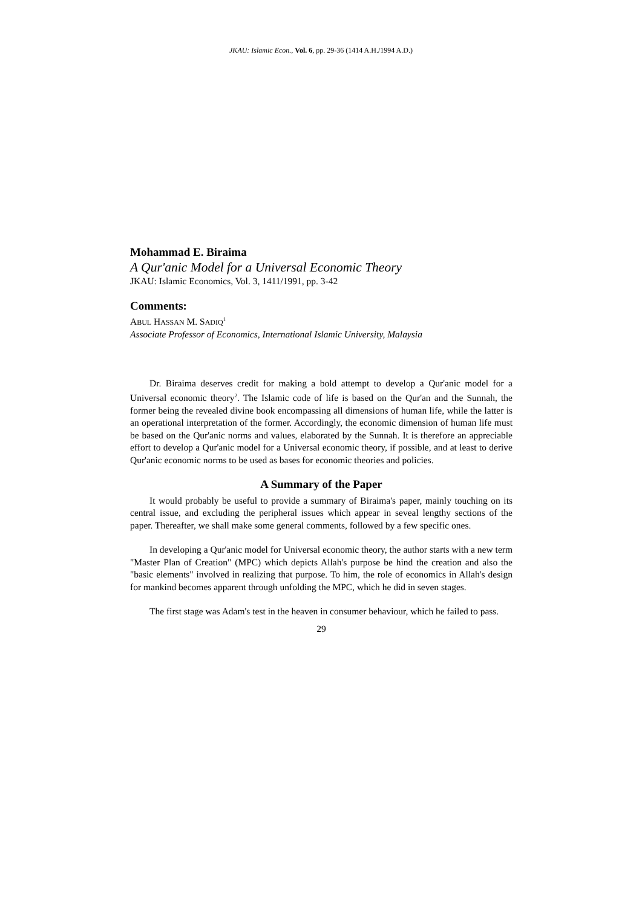JKAU: Islamic Econ., Vol. 6, pp. 29-36 (1414 A.H./1994 A.D.)
Mohammad E. Biraima
A Qur'anic Model for a Universal Economic Theory
JKAU: Islamic Economics, Vol. 3, 1411/1991, pp. 3-42
Comments:
ABUL HASSAN M. SADIQ<sup>1</sup>
Associate Professor of Economics, International Islamic University, Malaysia
Dr. Biraima deserves credit for making a bold attempt to develop a Qur'anic model for a Universal economic theory<sup>2</sup>. The Islamic code of life is based on the Qur'an and the Sunnah, the former being the revealed divine book encompassing all dimensions of human life, while the latter is an operational interpretation of the former. Accordingly, the economic dimension of human life must be based on the Qur'anic norms and values, elaborated by the Sunnah. It is therefore an appreciable effort to develop a Qur'anic model for a Universal economic theory, if possible, and at least to derive Qur'anic economic norms to be used as bases for economic theories and policies.
A Summary of the Paper
It would probably be useful to provide a summary of Biraima's paper, mainly touching on its central issue, and excluding the peripheral issues which appear in seveal lengthy sections of the paper. Thereafter, we shall make some general comments, followed by a few specific ones.
In developing a Qur'anic model for Universal economic theory, the author starts with a new term "Master Plan of Creation" (MPC) which depicts Allah's purpose be hind the creation and also the "basic elements" involved in realizing that purpose. To him, the role of economics in Allah's design for mankind becomes apparent through unfolding the MPC, which he did in seven stages.
The first stage was Adam's test in the heaven in consumer behaviour, which he failed to pass.
29